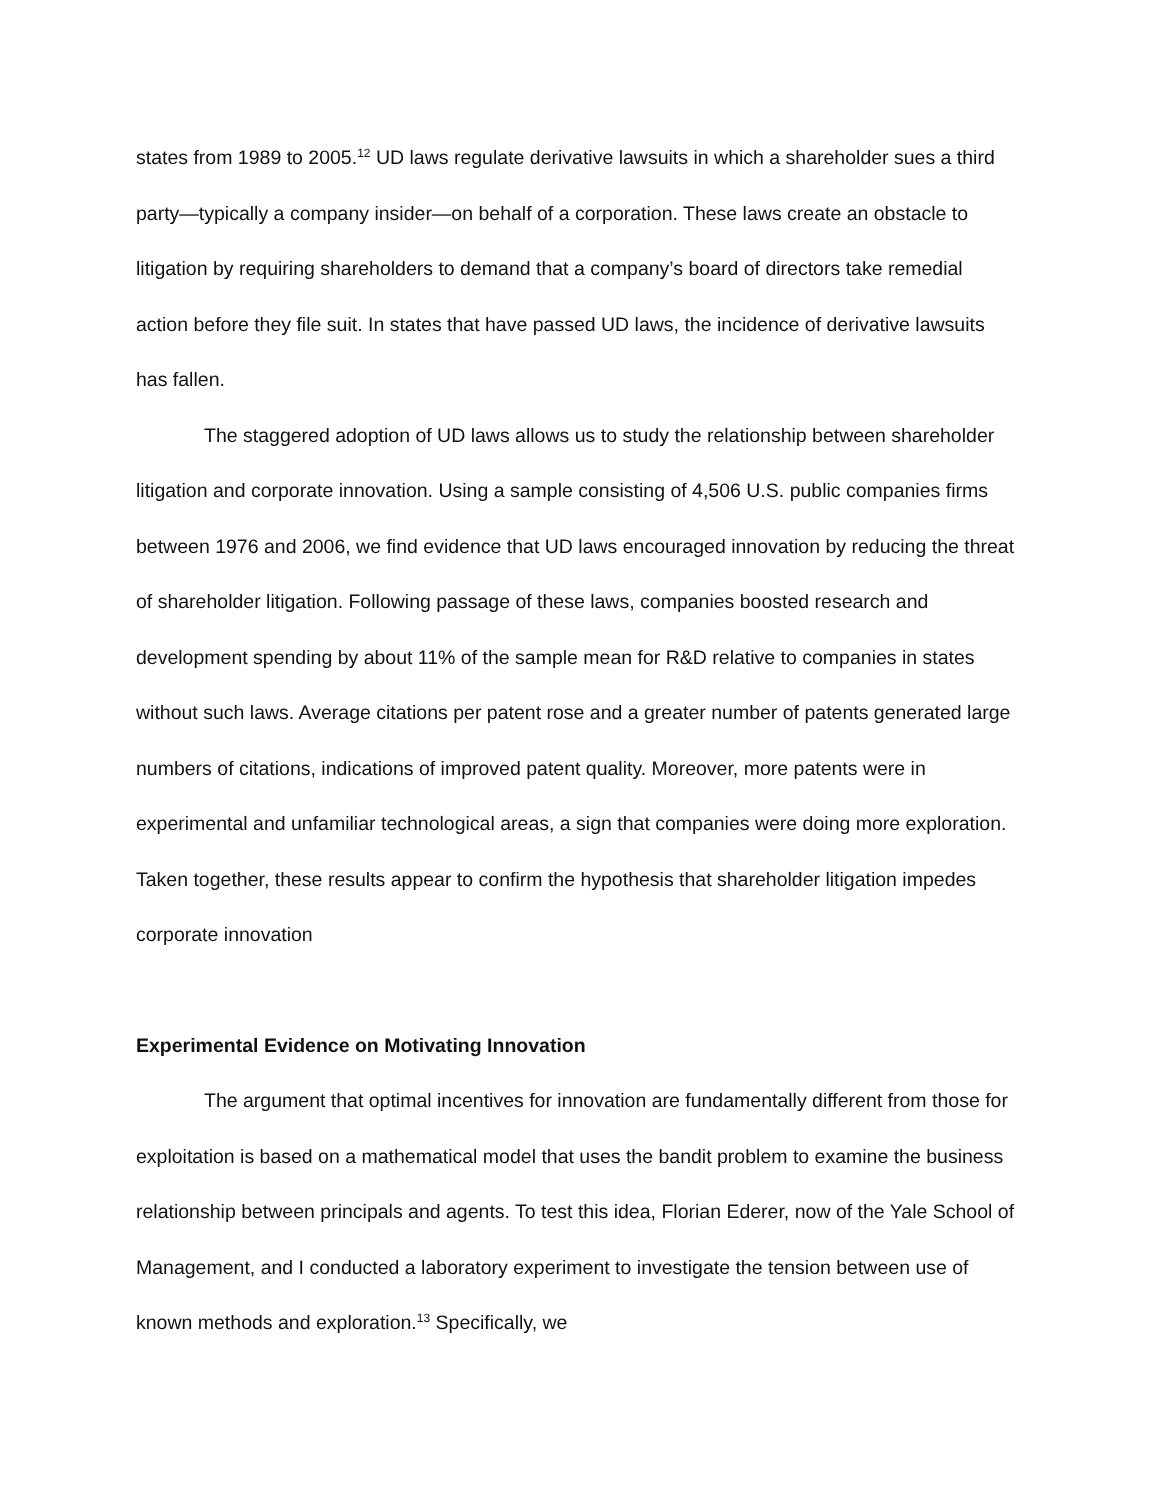states from 1989 to 2005.<sup>12</sup> UD laws regulate derivative lawsuits in which a shareholder sues a third party—typically a company insider—on behalf of a corporation. These laws create an obstacle to litigation by requiring shareholders to demand that a company’s board of directors take remedial action before they file suit. In states that have passed UD laws, the incidence of derivative lawsuits has fallen.
The staggered adoption of UD laws allows us to study the relationship between shareholder litigation and corporate innovation. Using a sample consisting of 4,506 U.S. public companies firms between 1976 and 2006, we find evidence that UD laws encouraged innovation by reducing the threat of shareholder litigation. Following passage of these laws, companies boosted research and development spending by about 11% of the sample mean for R&D relative to companies in states without such laws. Average citations per patent rose and a greater number of patents generated large numbers of citations, indications of improved patent quality. Moreover, more patents were in experimental and unfamiliar technological areas, a sign that companies were doing more exploration. Taken together, these results appear to confirm the hypothesis that shareholder litigation impedes corporate innovation
Experimental Evidence on Motivating Innovation
The argument that optimal incentives for innovation are fundamentally different from those for exploitation is based on a mathematical model that uses the bandit problem to examine the business relationship between principals and agents. To test this idea, Florian Ederer, now of the Yale School of Management, and I conducted a laboratory experiment to investigate the tension between use of known methods and exploration.<sup>13</sup> Specifically, we